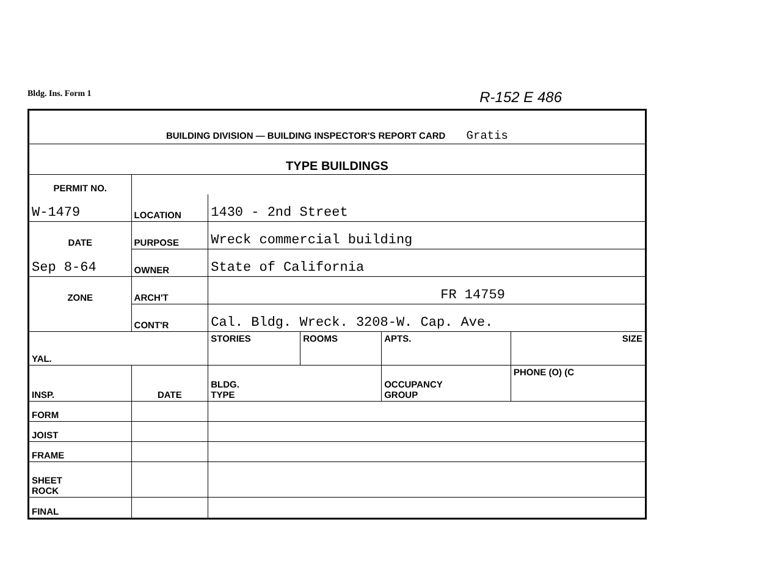Bldg. Ins. Form 1 R-152 E 486
| BUILDING DIVISION — BUILDING INSPECTOR'S REPORT CARD Gratis | | | | | | |
| TYPE BUILDINGS | | | | | | |
| PERMIT NO. | | | | | | |
| W-1479 | | LOCATION | 1430 - 2nd Street | | | |
| DATE | | PURPOSE | Wreck commercial building | | | |
| Sep 8-64 | | OWNER | State of California | | | |
| ZONE | | ARCH'T | FR 14759 | | | |
| | | CONT'R | Cal. Bldg. Wreck. 3208-W. Cap. Ave. | | | |
| YAL. | | | STORIES | ROOMS | APTS. | SIZE |
| INSP. | DATE | | BLDG. TYPE | | OCCUPANCY GROUP | PHONE (O) (C |
| FORM | | | | | | |
| JOIST | | | | | | |
| FRAME | | | | | | |
| SHEET ROCK | | | | | | |
| FINAL | | | | | | |